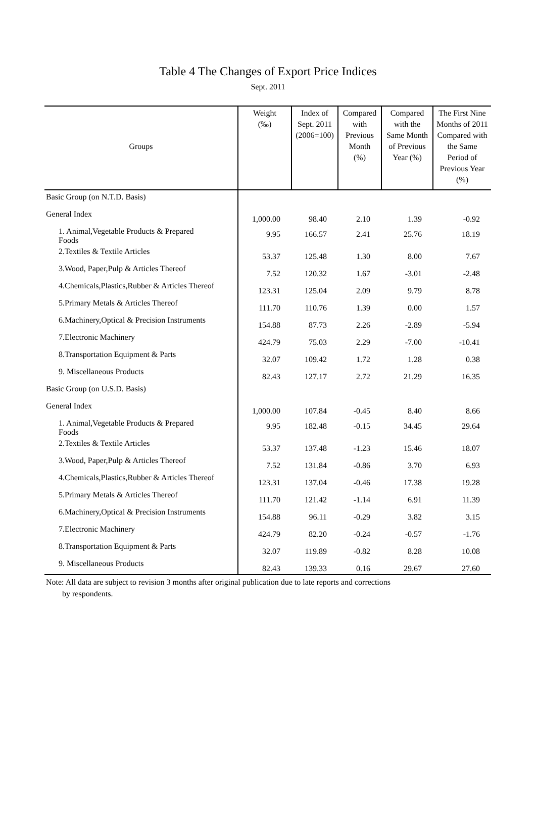Table 4 The Changes of Export Price Indices
Sept. 2011
| Groups | Weight (‰) | Index of Sept. 2011 (2006=100) | Compared with Previous Month (%) | Compared with the Same Month of Previous Year (%) | The First Nine Months of 2011 Compared with the Same Period of Previous Year (%) |
| --- | --- | --- | --- | --- | --- |
| Basic Group (on N.T.D. Basis) | | | | | |
| General Index | 1,000.00 | 98.40 | 2.10 | 1.39 | -0.92 |
| 1. Animal,Vegetable Products & Prepared Foods | 9.95 | 166.57 | 2.41 | 25.76 | 18.19 |
| 2.Textiles & Textile Articles | 53.37 | 125.48 | 1.30 | 8.00 | 7.67 |
| 3.Wood, Paper,Pulp & Articles Thereof | 7.52 | 120.32 | 1.67 | -3.01 | -2.48 |
| 4.Chemicals,Plastics,Rubber & Articles Thereof | 123.31 | 125.04 | 2.09 | 9.79 | 8.78 |
| 5.Primary Metals & Articles Thereof | 111.70 | 110.76 | 1.39 | 0.00 | 1.57 |
| 6.Machinery,Optical & Precision Instruments | 154.88 | 87.73 | 2.26 | -2.89 | -5.94 |
| 7.Electronic Machinery | 424.79 | 75.03 | 2.29 | -7.00 | -10.41 |
| 8.Transportation Equipment & Parts | 32.07 | 109.42 | 1.72 | 1.28 | 0.38 |
| 9. Miscellaneous Products | 82.43 | 127.17 | 2.72 | 21.29 | 16.35 |
| Basic Group (on U.S.D. Basis) | | | | | |
| General Index | 1,000.00 | 107.84 | -0.45 | 8.40 | 8.66 |
| 1. Animal,Vegetable Products & Prepared Foods | 9.95 | 182.48 | -0.15 | 34.45 | 29.64 |
| 2.Textiles & Textile Articles | 53.37 | 137.48 | -1.23 | 15.46 | 18.07 |
| 3.Wood, Paper,Pulp & Articles Thereof | 7.52 | 131.84 | -0.86 | 3.70 | 6.93 |
| 4.Chemicals,Plastics,Rubber & Articles Thereof | 123.31 | 137.04 | -0.46 | 17.38 | 19.28 |
| 5.Primary Metals & Articles Thereof | 111.70 | 121.42 | -1.14 | 6.91 | 11.39 |
| 6.Machinery,Optical & Precision Instruments | 154.88 | 96.11 | -0.29 | 3.82 | 3.15 |
| 7.Electronic Machinery | 424.79 | 82.20 | -0.24 | -0.57 | -1.76 |
| 8.Transportation Equipment & Parts | 32.07 | 119.89 | -0.82 | 8.28 | 10.08 |
| 9. Miscellaneous Products | 82.43 | 139.33 | 0.16 | 29.67 | 27.60 |
Note: All data are subject to revision 3 months after original publication due to late reports and corrections
by respondents.